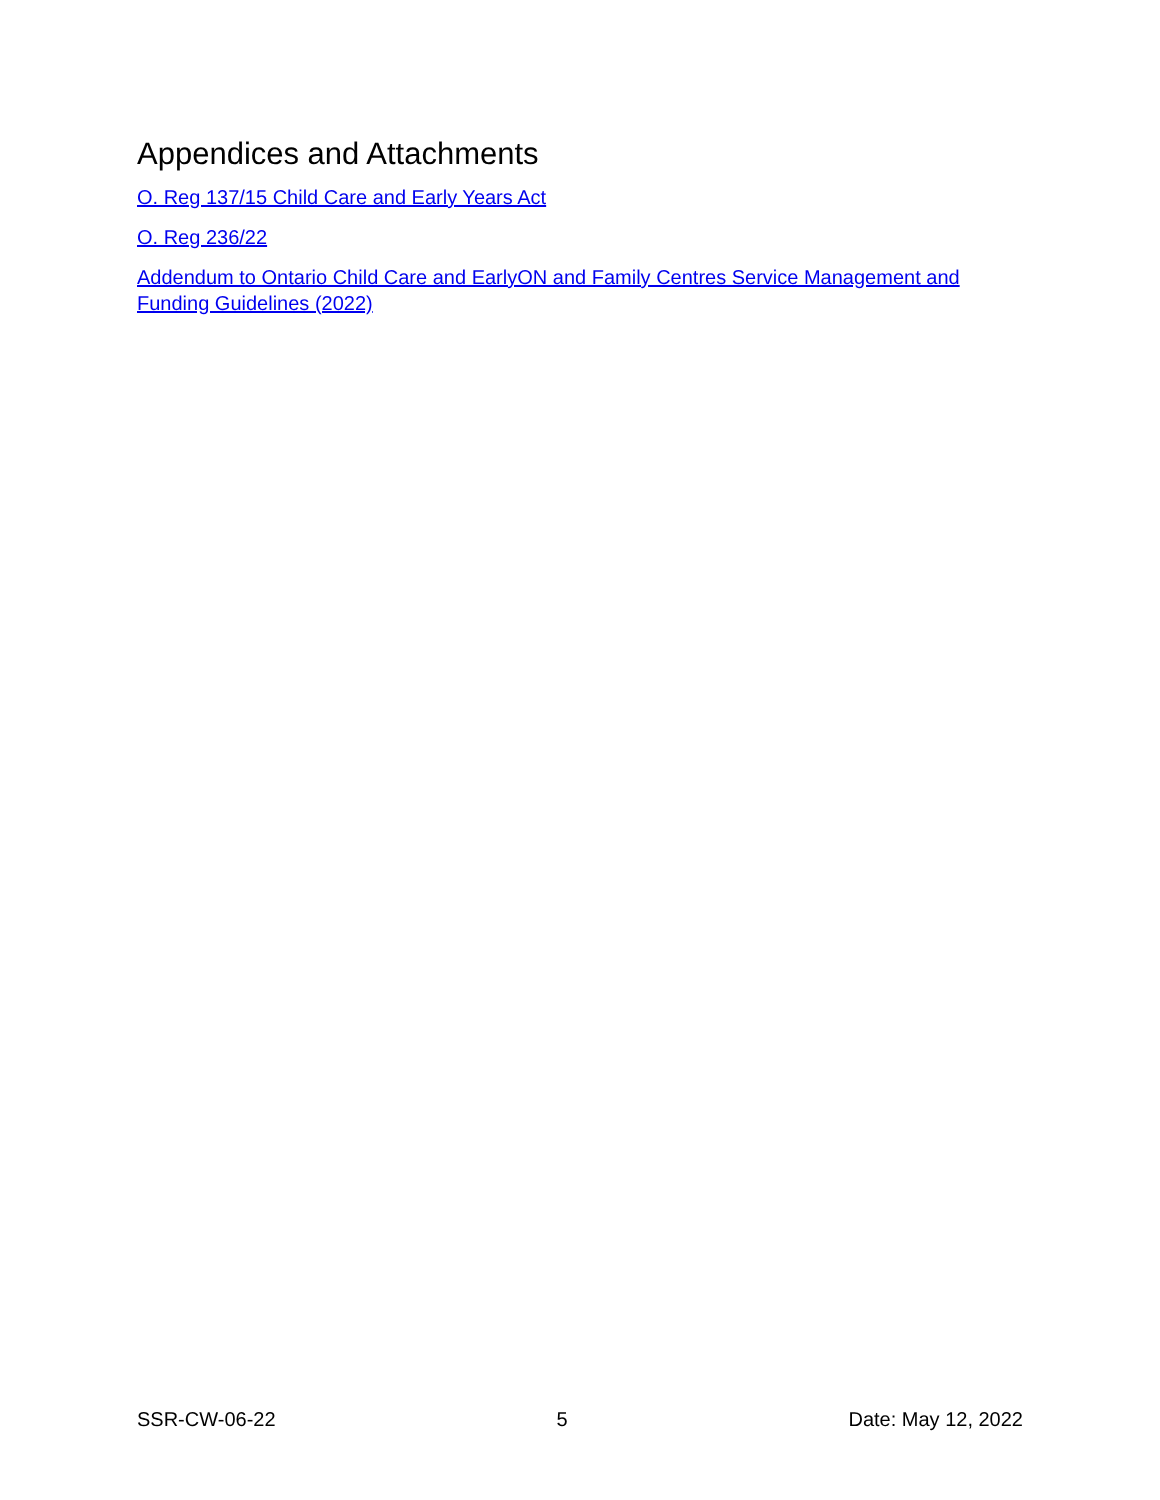Appendices and Attachments
O. Reg 137/15 Child Care and Early Years Act
O. Reg 236/22
Addendum to Ontario Child Care and EarlyON and Family Centres Service Management and Funding Guidelines (2022)
SSR-CW-06-22 5 Date: May 12, 2022